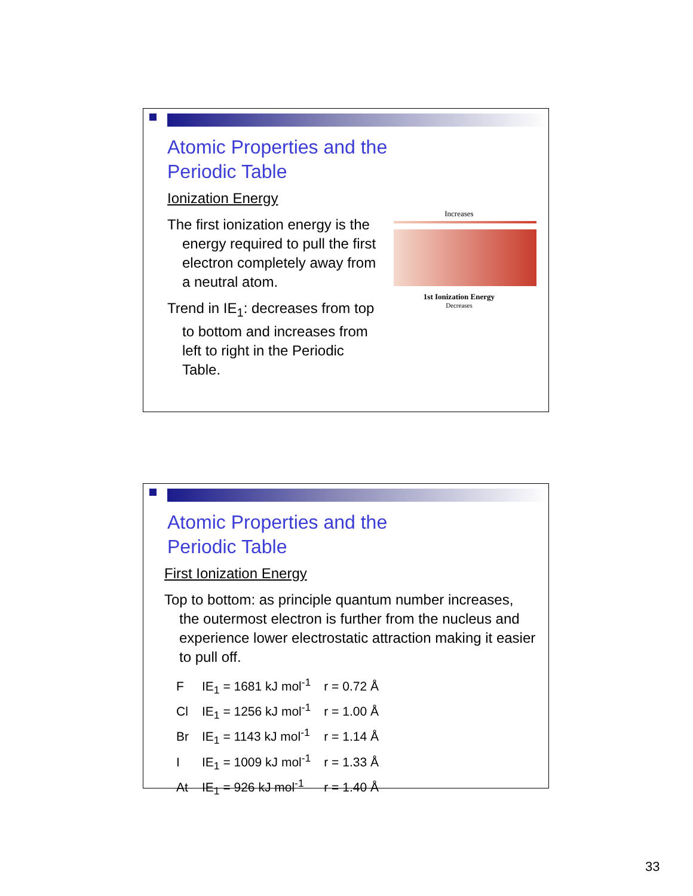Atomic Properties and the
Periodic Table
Ionization Energy
The first ionization energy is the energy required to pull the first electron completely away from a neutral atom.
Trend in IE<sub>1</sub>: decreases from top to bottom and increases from left to right in the Periodic Table.
Increases
1st Ionization Energy
Decreases
Atomic Properties and the
Periodic Table
First Ionization Energy
Top to bottom: as principle quantum number increases, the outermost electron is further from the nucleus and experience lower electrostatic attraction making it easier to pull off.
| F | IE<sub>1</sub> = 1681 kJ mol<sup>-1</sup> | r = 0.72 Å |
| Cl | IE<sub>1</sub> = 1256 kJ mol<sup>-1</sup> | r = 1.00 Å |
| Br | IE<sub>1</sub> = 1143 kJ mol<sup>-1</sup> | r = 1.14 Å |
| I | IE<sub>1</sub> = 1009 kJ mol<sup>-1</sup> | r = 1.33 Å |
| At | IE<sub>1</sub> = 926 kJ mol<sup>-1</sup> | r = 1.40 Å |
33